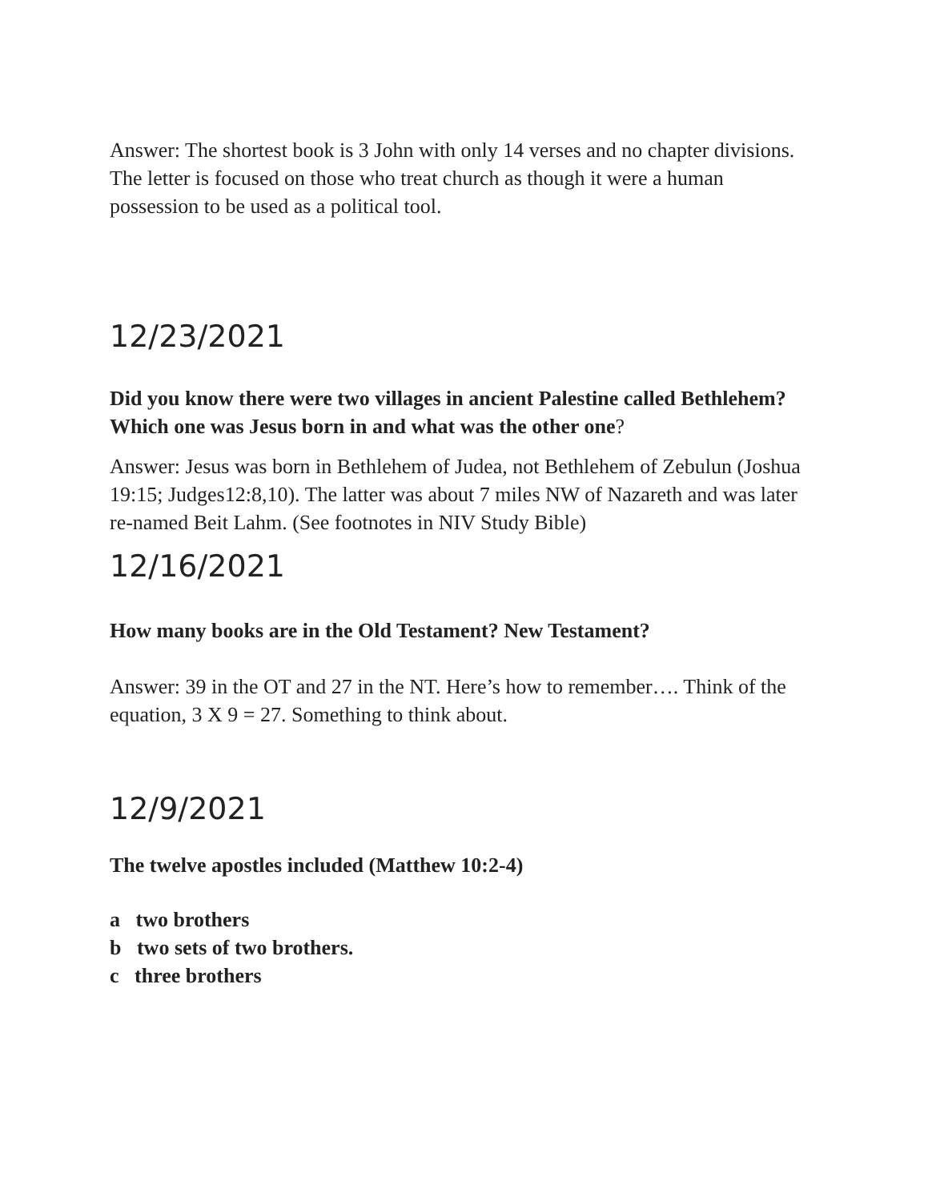Answer: The shortest book is 3 John with only 14 verses and no chapter divisions. The letter is focused on those who treat church as though it were a human possession to be used as a political tool.
12/23/2021
Did you know there were two villages in ancient Palestine called Bethlehem? Which one was Jesus born in and what was the other one?
Answer: Jesus was born in Bethlehem of Judea, not Bethlehem of Zebulun (Joshua 19:15; Judges12:8,10). The latter was about 7 miles NW of Nazareth and was later re-named Beit Lahm. (See footnotes in NIV Study Bible)
12/16/2021
How many books are in the Old Testament? New Testament?
Answer: 39 in the OT and 27 in the NT. Here’s how to remember…. Think of the equation, 3 X 9 = 27. Something to think about.
12/9/2021
The twelve apostles included (Matthew 10:2-4)
a two brothers
b two sets of two brothers.
c three brothers